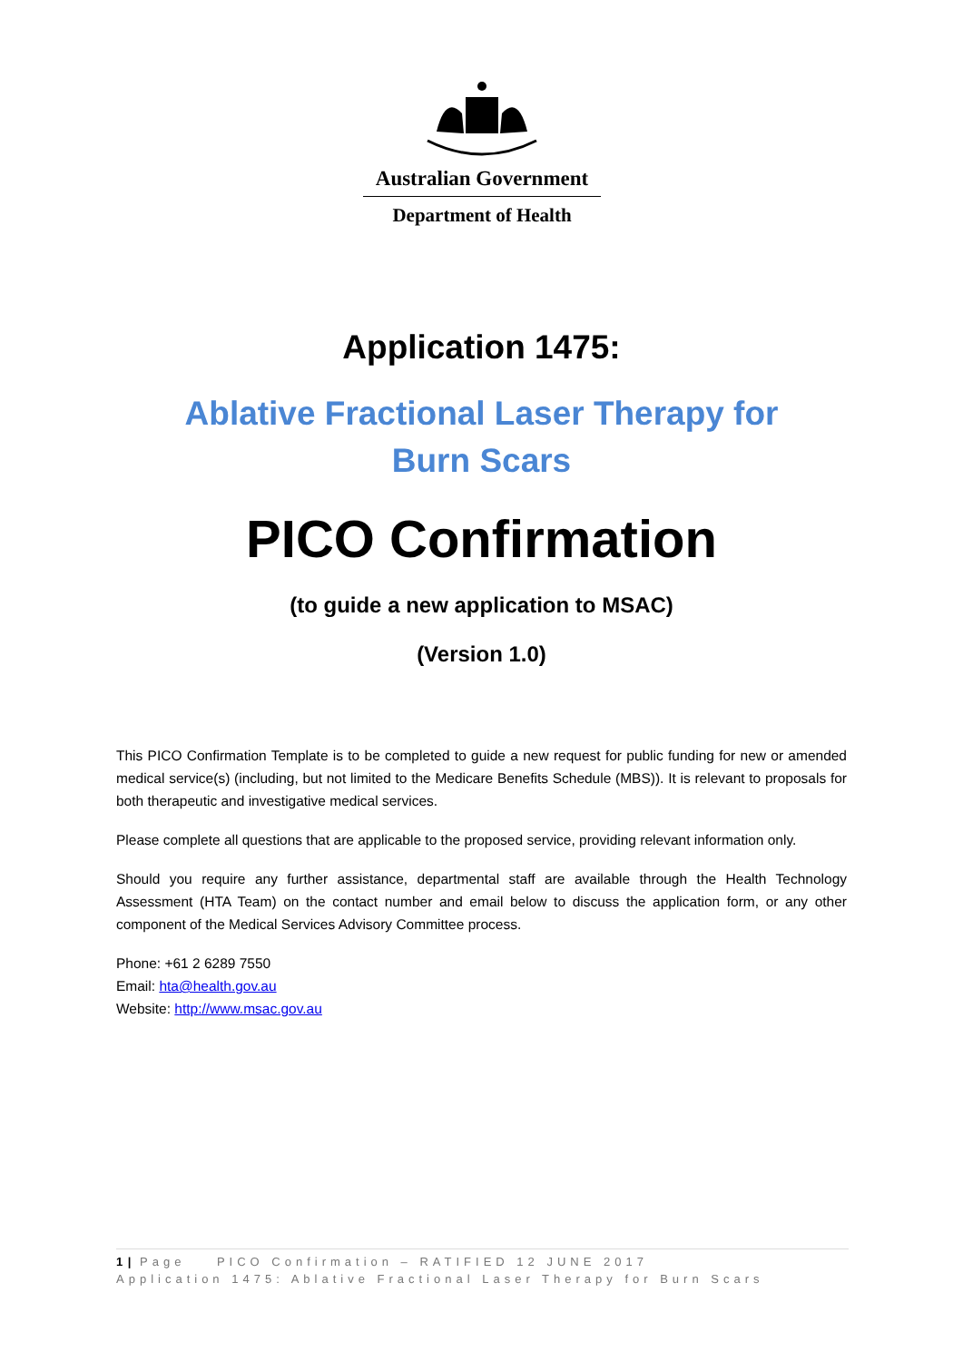Australian Government
Department of Health
Application 1475:
Ablative Fractional Laser Therapy for
Burn Scars
PICO Confirmation
(to guide a new application to MSAC)
(Version 1.0)
This PICO Confirmation Template is to be completed to guide a new request for public funding for new or amended medical service(s) (including, but not limited to the Medicare Benefits Schedule (MBS)). It is relevant to proposals for both therapeutic and investigative medical services.
Please complete all questions that are applicable to the proposed service, providing relevant information only.
Should you require any further assistance, departmental staff are available through the Health Technology Assessment (HTA Team) on the contact number and email below to discuss the application form, or any other component of the Medical Services Advisory Committee process.
Phone: +61 2 6289 7550
Email: hta@health.gov.au
Website: http://www.msac.gov.au
1 | Page PICO Confirmation – RATIFIED 12 JUNE 2017
Application 1475: Ablative Fractional Laser Therapy for Burn Scars